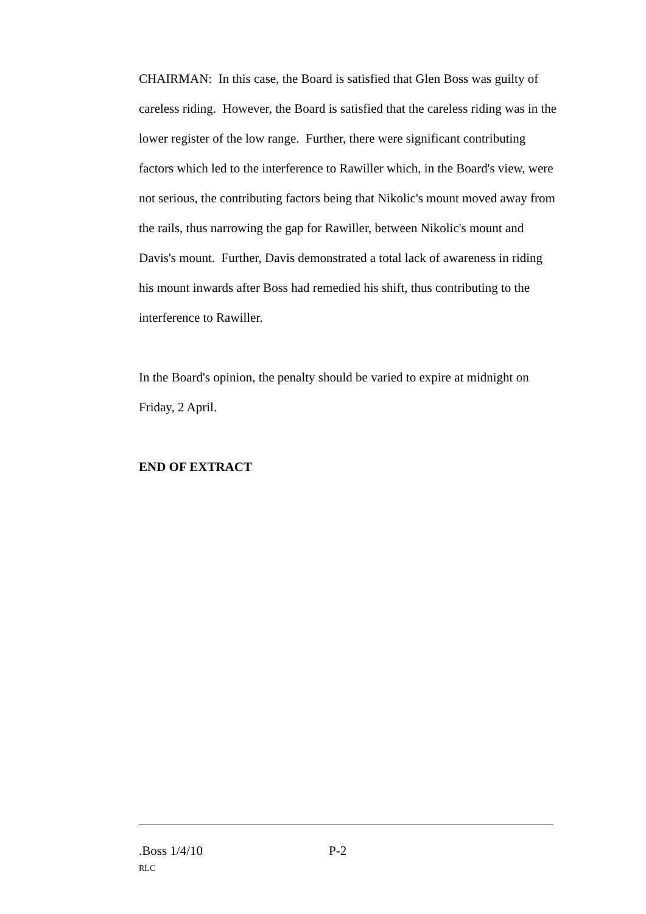CHAIRMAN: In this case, the Board is satisfied that Glen Boss was guilty of careless riding. However, the Board is satisfied that the careless riding was in the lower register of the low range. Further, there were significant contributing factors which led to the interference to Rawiller which, in the Board's view, were not serious, the contributing factors being that Nikolic's mount moved away from the rails, thus narrowing the gap for Rawiller, between Nikolic's mount and Davis's mount. Further, Davis demonstrated a total lack of awareness in riding his mount inwards after Boss had remedied his shift, thus contributing to the interference to Rawiller.
In the Board's opinion, the penalty should be varied to expire at midnight on Friday, 2 April.
END OF EXTRACT
.Boss 1/4/10 P-2
RLC